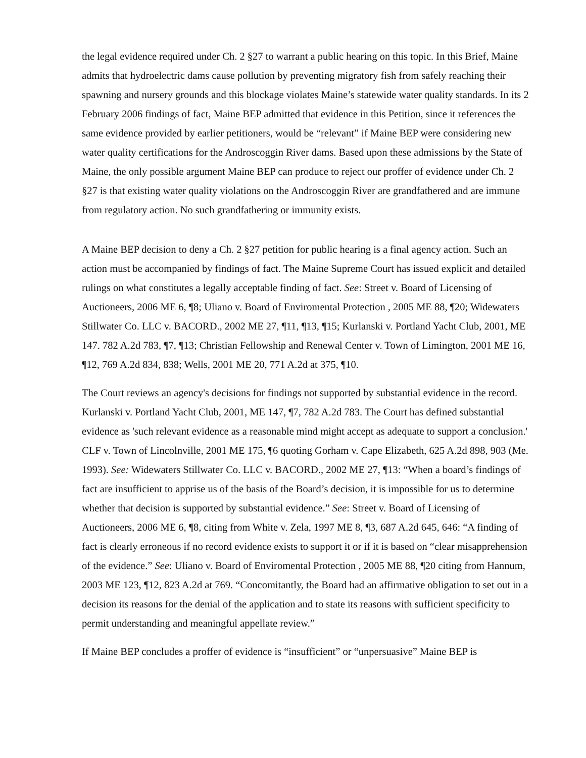the legal evidence required under Ch. 2 §27 to warrant a public hearing on this topic. In this Brief, Maine admits that hydroelectric dams cause pollution by preventing migratory fish from safely reaching their spawning and nursery grounds and this blockage violates Maine’s statewide water quality standards. In its 2 February 2006 findings of fact, Maine BEP admitted that evidence in this Petition, since it references the same evidence provided by earlier petitioners, would be “relevant” if Maine BEP were considering new water quality certifications for the Androscoggin River dams. Based upon these admissions by the State of Maine, the only possible argument Maine BEP can produce to reject our proffer of evidence under Ch. 2 §27 is that existing water quality violations on the Androscoggin River are grandfathered and are immune from regulatory action. No such grandfathering or immunity exists.
A Maine BEP decision to deny a Ch. 2 §27 petition for public hearing is a final agency action. Such an action must be accompanied by findings of fact. The Maine Supreme Court has issued explicit and detailed rulings on what constitutes a legally acceptable finding of fact. See: Street v. Board of Licensing of Auctioneers, 2006 ME 6, ¶8; Uliano v. Board of Enviromental Protection , 2005 ME 88, ¶20; Widewaters Stillwater Co. LLC v. BACORD., 2002 ME 27, ¶11, ¶13, ¶15; Kurlanski v. Portland Yacht Club, 2001, ME 147. 782 A.2d 783, ¶7, ¶13; Christian Fellowship and Renewal Center v. Town of Limington, 2001 ME 16, ¶12, 769 A.2d 834, 838; Wells, 2001 ME 20, 771 A.2d at 375, ¶10.
The Court reviews an agency's decisions for findings not supported by substantial evidence in the record. Kurlanski v. Portland Yacht Club, 2001, ME 147, ¶7, 782 A.2d 783. The Court has defined substantial evidence as 'such relevant evidence as a reasonable mind might accept as adequate to support a conclusion.' CLF v. Town of Lincolnville, 2001 ME 175, ¶6 quoting Gorham v. Cape Elizabeth, 625 A.2d 898, 903 (Me. 1993). See: Widewaters Stillwater Co. LLC v. BACORD., 2002 ME 27, ¶13: “When a board’s findings of fact are insufficient to apprise us of the basis of the Board’s decision, it is impossible for us to determine whether that decision is supported by substantial evidence.” See: Street v. Board of Licensing of Auctioneers, 2006 ME 6, ¶8, citing from White v. Zela, 1997 ME 8, ¶3, 687 A.2d 645, 646: “A finding of fact is clearly erroneous if no record evidence exists to support it or if it is based on “clear misapprehension of the evidence.” See: Uliano v. Board of Enviromental Protection , 2005 ME 88, ¶20 citing from Hannum, 2003 ME 123, ¶12, 823 A.2d at 769. “Concomitantly, the Board had an affirmative obligation to set out in a decision its reasons for the denial of the application and to state its reasons with sufficient specificity to permit understanding and meaningful appellate review.”
If Maine BEP concludes a proffer of evidence is “insufficient” or “unpersuasive” Maine BEP is